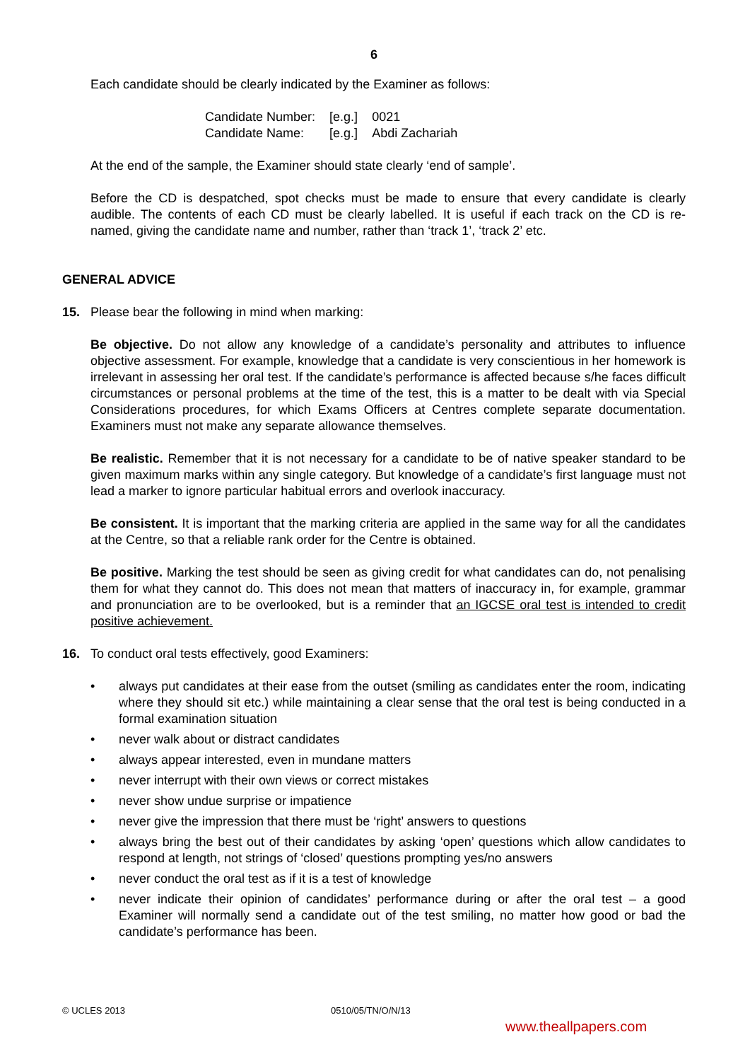6
Each candidate should be clearly indicated by the Examiner as follows:
| Candidate Number: | [e.g.] | 0021 |
| Candidate Name: | [e.g.] | Abdi Zachariah |
At the end of the sample, the Examiner should state clearly ‘end of sample’.
Before the CD is despatched, spot checks must be made to ensure that every candidate is clearly audible. The contents of each CD must be clearly labelled. It is useful if each track on the CD is re-named, giving the candidate name and number, rather than ‘track 1’, ‘track 2’ etc.
GENERAL ADVICE
15. Please bear the following in mind when marking:
Be objective. Do not allow any knowledge of a candidate’s personality and attributes to influence objective assessment. For example, knowledge that a candidate is very conscientious in her homework is irrelevant in assessing her oral test. If the candidate’s performance is affected because s/he faces difficult circumstances or personal problems at the time of the test, this is a matter to be dealt with via Special Considerations procedures, for which Exams Officers at Centres complete separate documentation. Examiners must not make any separate allowance themselves.
Be realistic. Remember that it is not necessary for a candidate to be of native speaker standard to be given maximum marks within any single category. But knowledge of a candidate’s first language must not lead a marker to ignore particular habitual errors and overlook inaccuracy.
Be consistent. It is important that the marking criteria are applied in the same way for all the candidates at the Centre, so that a reliable rank order for the Centre is obtained.
Be positive. Marking the test should be seen as giving credit for what candidates can do, not penalising them for what they cannot do. This does not mean that matters of inaccuracy in, for example, grammar and pronunciation are to be overlooked, but is a reminder that an IGCSE oral test is intended to credit positive achievement.
16. To conduct oral tests effectively, good Examiners:
• always put candidates at their ease from the outset (smiling as candidates enter the room, indicating where they should sit etc.) while maintaining a clear sense that the oral test is being conducted in a formal examination situation
• never walk about or distract candidates
• always appear interested, even in mundane matters
• never interrupt with their own views or correct mistakes
• never show undue surprise or impatience
• never give the impression that there must be ‘right’ answers to questions
• always bring the best out of their candidates by asking ‘open’ questions which allow candidates to respond at length, not strings of ‘closed’ questions prompting yes/no answers
• never conduct the oral test as if it is a test of knowledge
• never indicate their opinion of candidates’ performance during or after the oral test – a good Examiner will normally send a candidate out of the test smiling, no matter how good or bad the candidate’s performance has been.
© UCLES 2013 0510/05/TN/O/N/13
www.theallpapers.com